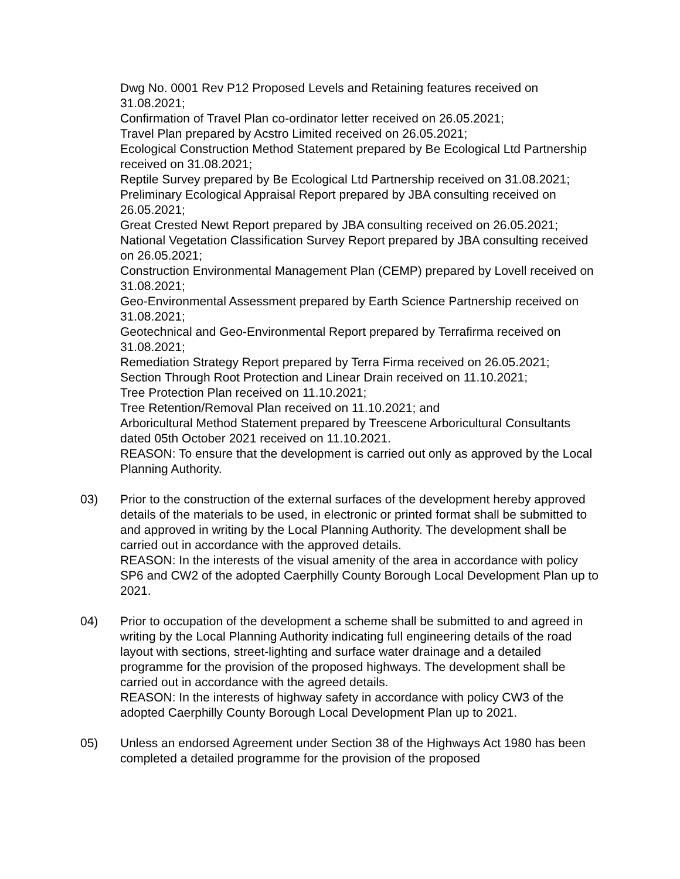Dwg No. 0001 Rev P12 Proposed Levels and Retaining features received on 31.08.2021;
Confirmation of Travel Plan co-ordinator letter received on 26.05.2021;
Travel Plan prepared by Acstro Limited received on 26.05.2021;
Ecological Construction Method Statement prepared by Be Ecological Ltd Partnership received on 31.08.2021;
Reptile Survey prepared by Be Ecological Ltd Partnership received on 31.08.2021;
Preliminary Ecological Appraisal Report prepared by JBA consulting received on 26.05.2021;
Great Crested Newt Report prepared by JBA consulting received on 26.05.2021;
National Vegetation Classification Survey Report prepared by JBA consulting received on 26.05.2021;
Construction Environmental Management Plan (CEMP) prepared by Lovell received on 31.08.2021;
Geo-Environmental Assessment prepared by Earth Science Partnership received on 31.08.2021;
Geotechnical and Geo-Environmental Report prepared by Terrafirma received on 31.08.2021;
Remediation Strategy Report prepared by Terra Firma received on 26.05.2021;
Section Through Root Protection and Linear Drain received on 11.10.2021;
Tree Protection Plan received on 11.10.2021;
Tree Retention/Removal Plan received on 11.10.2021; and
Arboricultural Method Statement prepared by Treescene Arboricultural Consultants dated 05th October 2021 received on 11.10.2021.
REASON: To ensure that the development is carried out only as approved by the Local Planning Authority.
03) Prior to the construction of the external surfaces of the development hereby approved details of the materials to be used, in electronic or printed format shall be submitted to and approved in writing by the Local Planning Authority. The development shall be carried out in accordance with the approved details.
REASON: In the interests of the visual amenity of the area in accordance with policy SP6 and CW2 of the adopted Caerphilly County Borough Local Development Plan up to 2021.
04) Prior to occupation of the development a scheme shall be submitted to and agreed in writing by the Local Planning Authority indicating full engineering details of the road layout with sections, street-lighting and surface water drainage and a detailed programme for the provision of the proposed highways. The development shall be carried out in accordance with the agreed details.
REASON: In the interests of highway safety in accordance with policy CW3 of the adopted Caerphilly County Borough Local Development Plan up to 2021.
05) Unless an endorsed Agreement under Section 38 of the Highways Act 1980 has been completed a detailed programme for the provision of the proposed